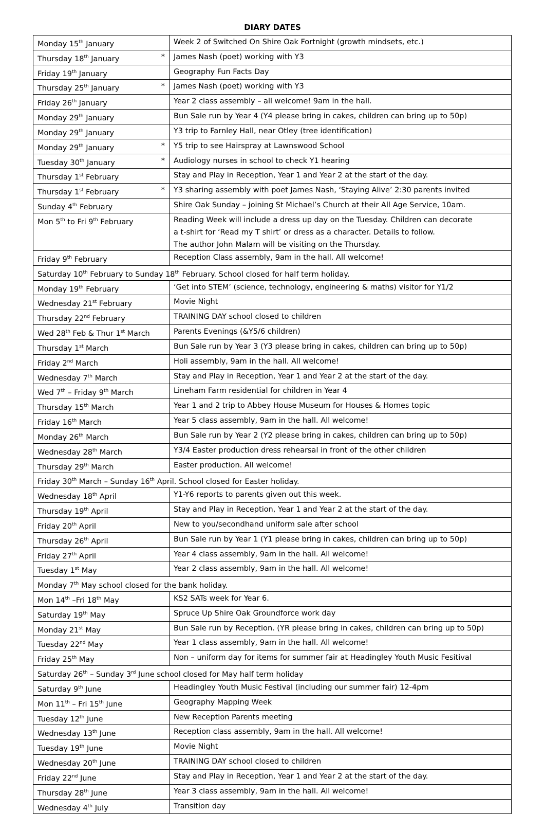DIARY DATES
| Monday 15<sup>th</sup> January | Week 2 of Switched On Shire Oak Fortnight (growth mindsets, etc.) |
| Thursday 18<sup>th</sup> January * | James Nash (poet) working with Y3 |
| Friday 19<sup>th</sup> January | Geography Fun Facts Day |
| Thursday 25<sup>th</sup> January * | James Nash (poet) working with Y3 |
| Friday 26<sup>th</sup> January | Year 2 class assembly – all welcome! 9am in the hall. |
| Monday 29<sup>th</sup> January | Bun Sale run by Year 4 (Y4 please bring in cakes, children can bring up to 50p) |
| Monday 29<sup>th</sup> January | Y3 trip to Farnley Hall, near Otley (tree identification) |
| Monday 29<sup>th</sup> January * | Y5 trip to see Hairspray at Lawnswood School |
| Tuesday 30<sup>th</sup> January * | Audiology nurses in school to check Y1 hearing |
| Thursday 1<sup>st</sup> February | Stay and Play in Reception, Year 1 and Year 2 at the start of the day. |
| Thursday 1<sup>st</sup> February * | Y3 sharing assembly with poet James Nash, ‘Staying Alive’ 2:30 parents invited |
| Sunday 4<sup>th</sup> February | Shire Oak Sunday – joining St Michael’s Church at their All Age Service, 10am. |
| Mon 5<sup>th</sup> to Fri 9<sup>th</sup> February | Reading Week will include a dress up day on the Tuesday. Children can decorate a t-shirt for ‘Read my T shirt’ or dress as a character. Details to follow. The author John Malam will be visiting on the Thursday. |
| Friday 9<sup>th</sup> February | Reception Class assembly, 9am in the hall. All welcome! |
| Saturday 10<sup>th</sup> February to Sunday 18<sup>th</sup> February. School closed for half term holiday. | |
| Monday 19<sup>th</sup> February | ‘Get into STEM’ (science, technology, engineering & maths) visitor for Y1/2 |
| Wednesday 21<sup>st</sup> February | Movie Night |
| Thursday 22<sup>nd</sup> February | TRAINING DAY school closed to children |
| Wed 28<sup>th</sup> Feb & Thur 1<sup>st</sup> March | Parents Evenings (&Y5/6 children) |
| Thursday 1<sup>st</sup> March | Bun Sale run by Year 3 (Y3 please bring in cakes, children can bring up to 50p) |
| Friday 2<sup>nd</sup> March | Holi assembly, 9am in the hall. All welcome! |
| Wednesday 7<sup>th</sup> March | Stay and Play in Reception, Year 1 and Year 2 at the start of the day. |
| Wed 7<sup>th</sup> – Friday 9<sup>th</sup> March | Lineham Farm residential for children in Year 4 |
| Thursday 15<sup>th</sup> March | Year 1 and 2 trip to Abbey House Museum for Houses & Homes topic |
| Friday 16<sup>th</sup> March | Year 5 class assembly, 9am in the hall. All welcome! |
| Monday 26<sup>th</sup> March | Bun Sale run by Year 2 (Y2 please bring in cakes, children can bring up to 50p) |
| Wednesday 28<sup>th</sup> March | Y3/4 Easter production dress rehearsal in front of the other children |
| Thursday 29<sup>th</sup> March | Easter production. All welcome! |
| Friday 30<sup>th</sup> March – Sunday 16<sup>th</sup> April. School closed for Easter holiday. | |
| Wednesday 18<sup>th</sup> April | Y1-Y6 reports to parents given out this week. |
| Thursday 19<sup>th</sup> April | Stay and Play in Reception, Year 1 and Year 2 at the start of the day. |
| Friday 20<sup>th</sup> April | New to you/secondhand uniform sale after school |
| Thursday 26<sup>th</sup> April | Bun Sale run by Year 1 (Y1 please bring in cakes, children can bring up to 50p) |
| Friday 27<sup>th</sup> April | Year 4 class assembly, 9am in the hall. All welcome! |
| Tuesday 1<sup>st</sup> May | Year 2 class assembly, 9am in the hall. All welcome! |
| Monday 7<sup>th</sup> May school closed for the bank holiday. | |
| Mon 14<sup>th</sup> –Fri 18<sup>th</sup> May | KS2 SATs week for Year 6. |
| Saturday 19<sup>th</sup> May | Spruce Up Shire Oak Groundforce work day |
| Monday 21<sup>st</sup> May | Bun Sale run by Reception. (YR please bring in cakes, children can bring up to 50p) |
| Tuesday 22<sup>nd</sup> May | Year 1 class assembly, 9am in the hall. All welcome! |
| Friday 25<sup>th</sup> May | Non – uniform day for items for summer fair at Headingley Youth Music Fesitival |
| Saturday 26<sup>th</sup> – Sunday 3<sup>rd</sup> June school closed for May half term holiday | |
| Saturday 9<sup>th</sup> June | Headingley Youth Music Festival (including our summer fair) 12-4pm |
| Mon 11<sup>th</sup> – Fri 15<sup>th</sup> June | Geography Mapping Week |
| Tuesday 12<sup>th</sup> June | New Reception Parents meeting |
| Wednesday 13<sup>th</sup> June | Reception class assembly, 9am in the hall. All welcome! |
| Tuesday 19<sup>th</sup> June | Movie Night |
| Wednesday 20<sup>th</sup> June | TRAINING DAY school closed to children |
| Friday 22<sup>nd</sup> June | Stay and Play in Reception, Year 1 and Year 2 at the start of the day. |
| Thursday 28<sup>th</sup> June | Year 3 class assembly, 9am in the hall. All welcome! |
| Wednesday 4<sup>th</sup> July | Transition day |